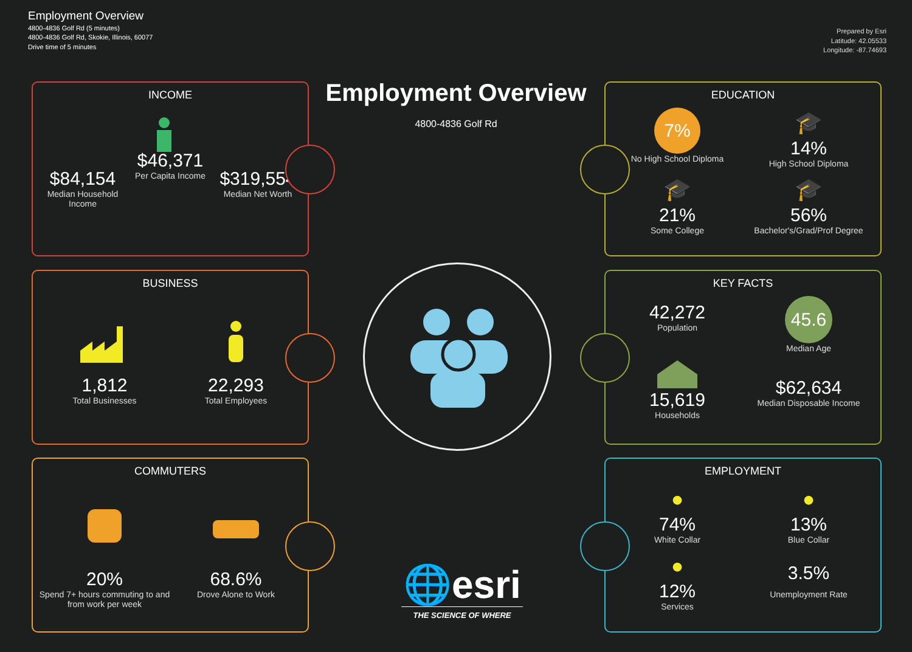Employment Overview
4800-4836 Golf Rd (5 minutes)
4800-4836 Golf Rd, Skokie, Illinois, 60077
Drive time of 5 minutes
Prepared by Esri
Latitude: 42.05533
Longitude: -87.74693
Employment Overview
4800-4836 Golf Rd
INCOME
$84,154
Median Household Income
$46,371
Per Capita Income
$319,554
Median Net Worth
BUSINESS
1,812
Total Businesses
22,293
Total Employees
COMMUTERS
20%
Spend 7+ hours commuting to and from work per week
68.6%
Drove Alone to Work
EDUCATION
7%
No High School Diploma
🎓
14%
High School Diploma
🎓
21%
Some College
🎓
56%
Bachelor's/Grad/Prof Degree
KEY FACTS
42,272
Population
45.6
Median Age
15,619
Households
$62,634
Median Disposable Income
EMPLOYMENT
●
74%
White Collar
●
13%
Blue Collar
●
12%
Services
3.5%
Unemployment Rate
🌐esri
THE SCIENCE OF WHERE